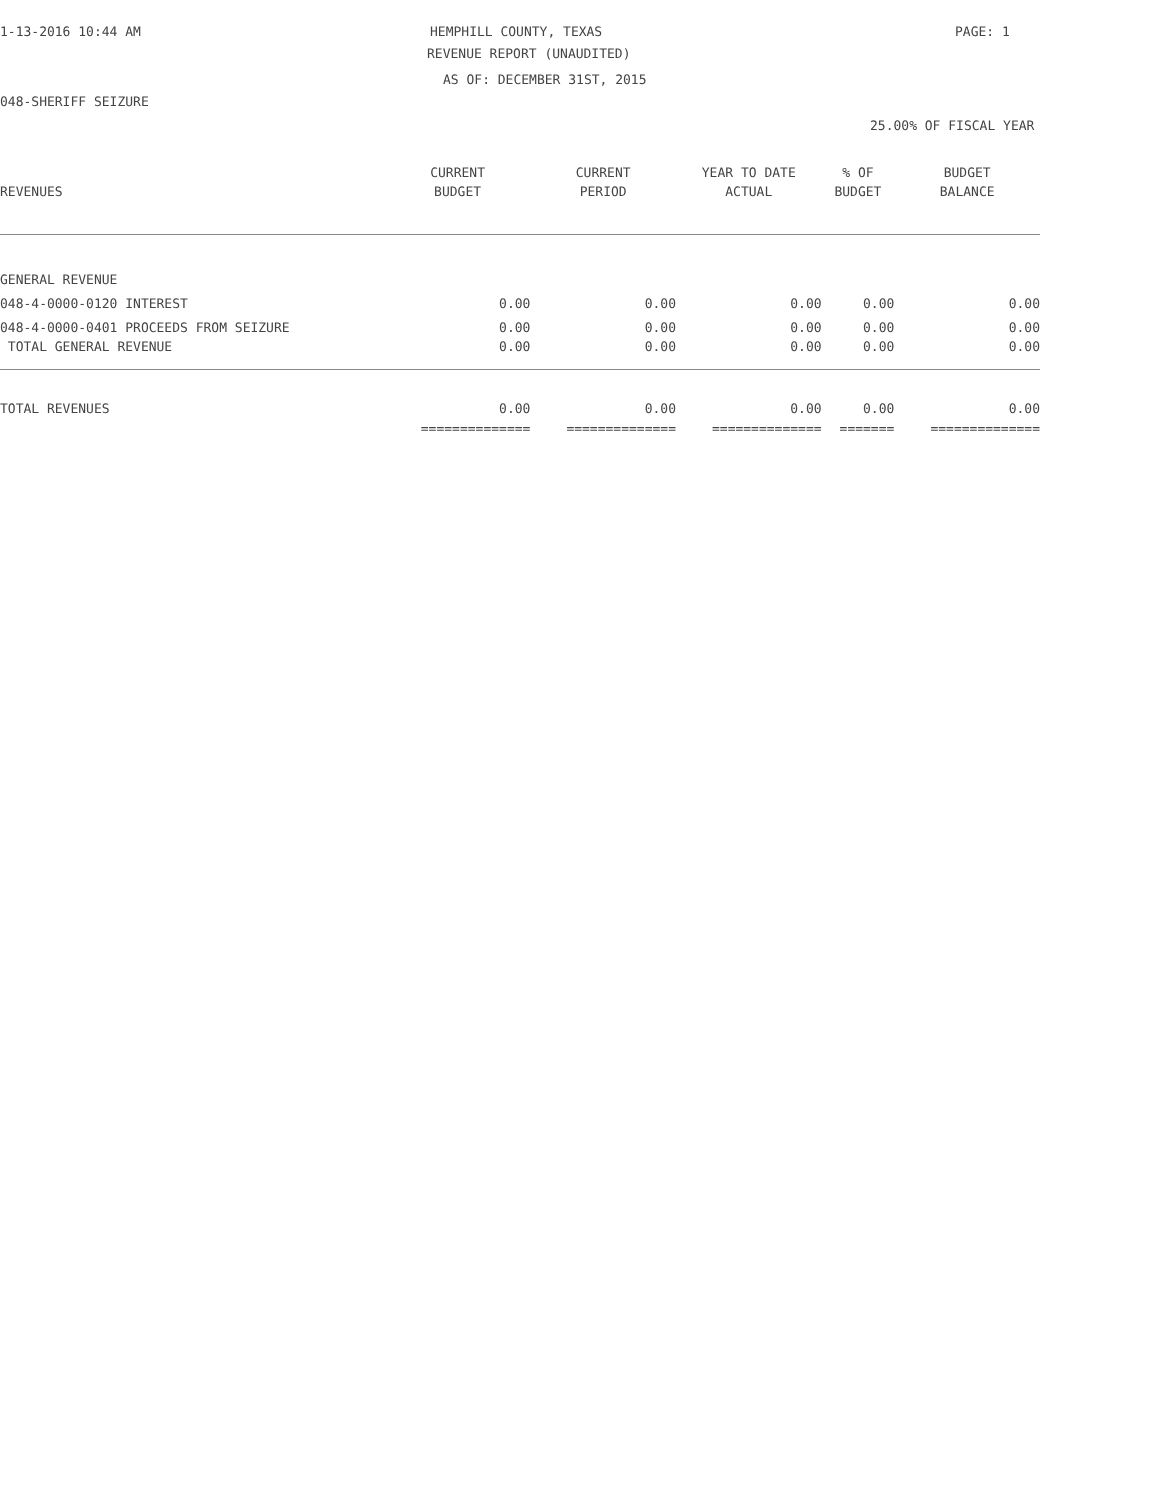1-13-2016 10:44 AM HEMPHILL COUNTY, TEXAS PAGE: 1
REVENUE REPORT (UNAUDITED)
AS OF: DECEMBER 31ST, 2015
048-SHERIFF SEIZURE
25.00% OF FISCAL YEAR
| | CURRENT | CURRENT | YEAR TO DATE | % OF | BUDGET |
| --- | --- | --- | --- | --- | --- |
| REVENUES | BUDGET | PERIOD | ACTUAL | BUDGET | BALANCE |
| GENERAL REVENUE | | | | | |
| 048-4-0000-0120 INTEREST | 0.00 | 0.00 | 0.00 | 0.00 | 0.00 |
| 048-4-0000-0401 PROCEEDS FROM SEIZURE | 0.00 | 0.00 | 0.00 | 0.00 | 0.00 |
| TOTAL GENERAL REVENUE | 0.00 | 0.00 | 0.00 | 0.00 | 0.00 |
| TOTAL REVENUES | 0.00 | 0.00 | 0.00 | 0.00 | 0.00 |
| | ============== | ============== | ============== | ======= | ============== |